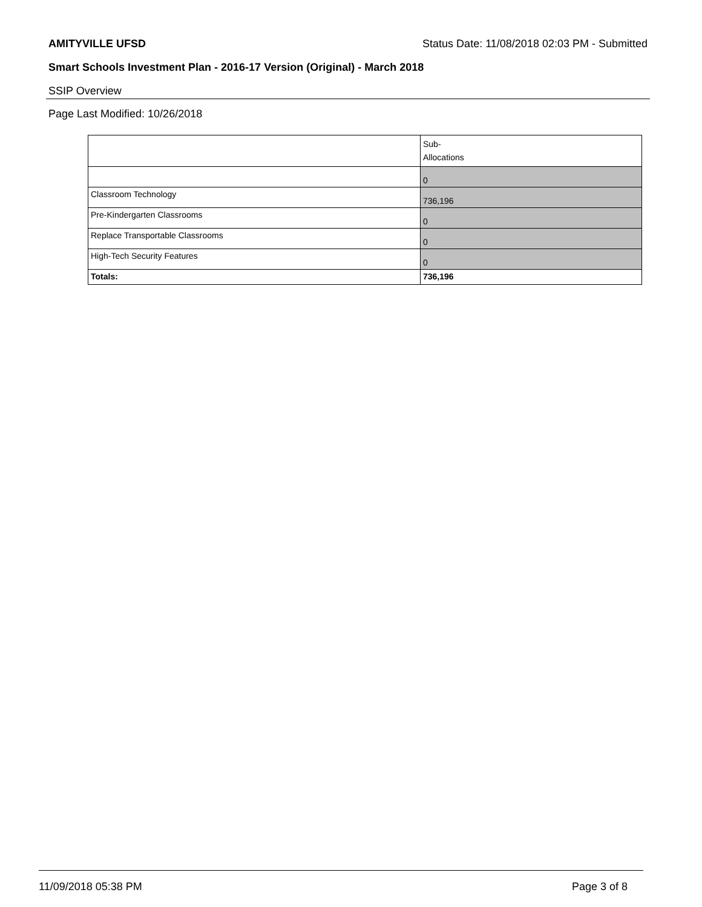AMITYVILLE UFSD Status Date: 11/08/2018 02:03 PM - Submitted
Smart Schools Investment Plan - 2016-17 Version (Original) - March 2018
SSIP Overview
Page Last Modified: 10/26/2018
| | Sub- Allocations |
| | 0 |
| Classroom Technology | 736,196 |
| Pre-Kindergarten Classrooms | 0 |
| Replace Transportable Classrooms | 0 |
| High-Tech Security Features | 0 |
| Totals: | 736,196 |
11/09/2018 05:38 PM Page 3 of 8